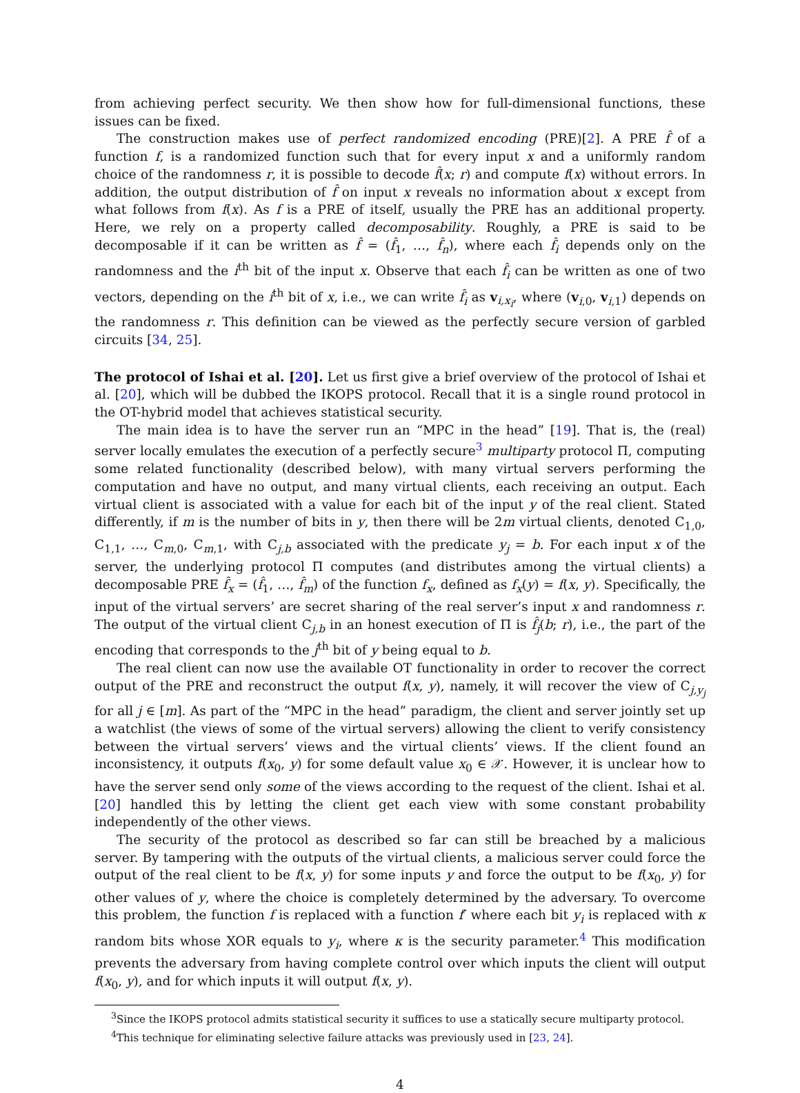from achieving perfect security. We then show how for full-dimensional functions, these issues can be fixed.
The construction makes use of perfect randomized encoding (PRE)[2]. A PRE f̂ of a function f, is a randomized function such that for every input x and a uniformly random choice of the randomness r, it is possible to decode f̂(x; r) and compute f(x) without errors. In addition, the output distribution of f̂ on input x reveals no information about x except from what follows from f(x). As f is a PRE of itself, usually the PRE has an additional property. Here, we rely on a property called decomposability. Roughly, a PRE is said to be decomposable if it can be written as f̂ = (f̂<sub>1</sub>, …, f̂<sub>n</sub>), where each f̂<sub>i</sub> depends only on the randomness and the i<sup>th</sup> bit of the input x. Observe that each f̂<sub>i</sub> can be written as one of two vectors, depending on the i<sup>th</sup> bit of x, i.e., we can write f̂<sub>i</sub> as v<sub>i,x<sub>i</sub></sub>, where (v<sub>i,0</sub>, v<sub>i,1</sub>) depends on the randomness r. This definition can be viewed as the perfectly secure version of garbled circuits [34, 25].
The protocol of Ishai et al. [20]. Let us first give a brief overview of the protocol of Ishai et al. [20], which will be dubbed the IKOPS protocol. Recall that it is a single round protocol in the OT-hybrid model that achieves statistical security.
The main idea is to have the server run an “MPC in the head” [19]. That is, the (real) server locally emulates the execution of a perfectly secure<sup>3</sup> multiparty protocol Π, computing some related functionality (described below), with many virtual servers performing the computation and have no output, and many virtual clients, each receiving an output. Each virtual client is associated with a value for each bit of the input y of the real client. Stated differently, if m is the number of bits in y, then there will be 2m virtual clients, denoted C<sub>1,0</sub>, C<sub>1,1</sub>, …, C<sub>m,0</sub>, C<sub>m,1</sub>, with C<sub>j,b</sub> associated with the predicate y<sub>j</sub> = b. For each input x of the server, the underlying protocol Π computes (and distributes among the virtual clients) a decomposable PRE f̂<sub>x</sub> = (f̂<sub>1</sub>, …, f̂<sub>m</sub>) of the function f<sub>x</sub>, defined as f<sub>x</sub>(y) = f(x, y). Specifically, the input of the virtual servers’ are secret sharing of the real server’s input x and randomness r. The output of the virtual client C<sub>j,b</sub> in an honest execution of Π is f̂<sub>j</sub>(b; r), i.e., the part of the encoding that corresponds to the j<sup>th</sup> bit of y being equal to b.
The real client can now use the available OT functionality in order to recover the correct output of the PRE and reconstruct the output f(x, y), namely, it will recover the view of C<sub>j,y<sub>j</sub></sub> for all j ∈ [m]. As part of the “MPC in the head” paradigm, the client and server jointly set up a watchlist (the views of some of the virtual servers) allowing the client to verify consistency between the virtual servers’ views and the virtual clients’ views. If the client found an inconsistency, it outputs f(x<sub>0</sub>, y) for some default value x<sub>0</sub> ∈ 𝒳. However, it is unclear how to have the server send only some of the views according to the request of the client. Ishai et al. [20] handled this by letting the client get each view with some constant probability independently of the other views.
The security of the protocol as described so far can still be breached by a malicious server. By tampering with the outputs of the virtual clients, a malicious server could force the output of the real client to be f(x, y) for some inputs y and force the output to be f(x<sub>0</sub>, y) for other values of y, where the choice is completely determined by the adversary. To overcome this problem, the function f is replaced with a function f′ where each bit y<sub>i</sub> is replaced with κ random bits whose XOR equals to y<sub>i</sub>, where κ is the security parameter.<sup>4</sup> This modification prevents the adversary from having complete control over which inputs the client will output f(x<sub>0</sub>, y), and for which inputs it will output f(x, y).
<sup>3</sup> Since the IKOPS protocol admits statistical security it suffices to use a statically secure multiparty protocol.
<sup>4</sup> This technique for eliminating selective failure attacks was previously used in [23, 24].
4